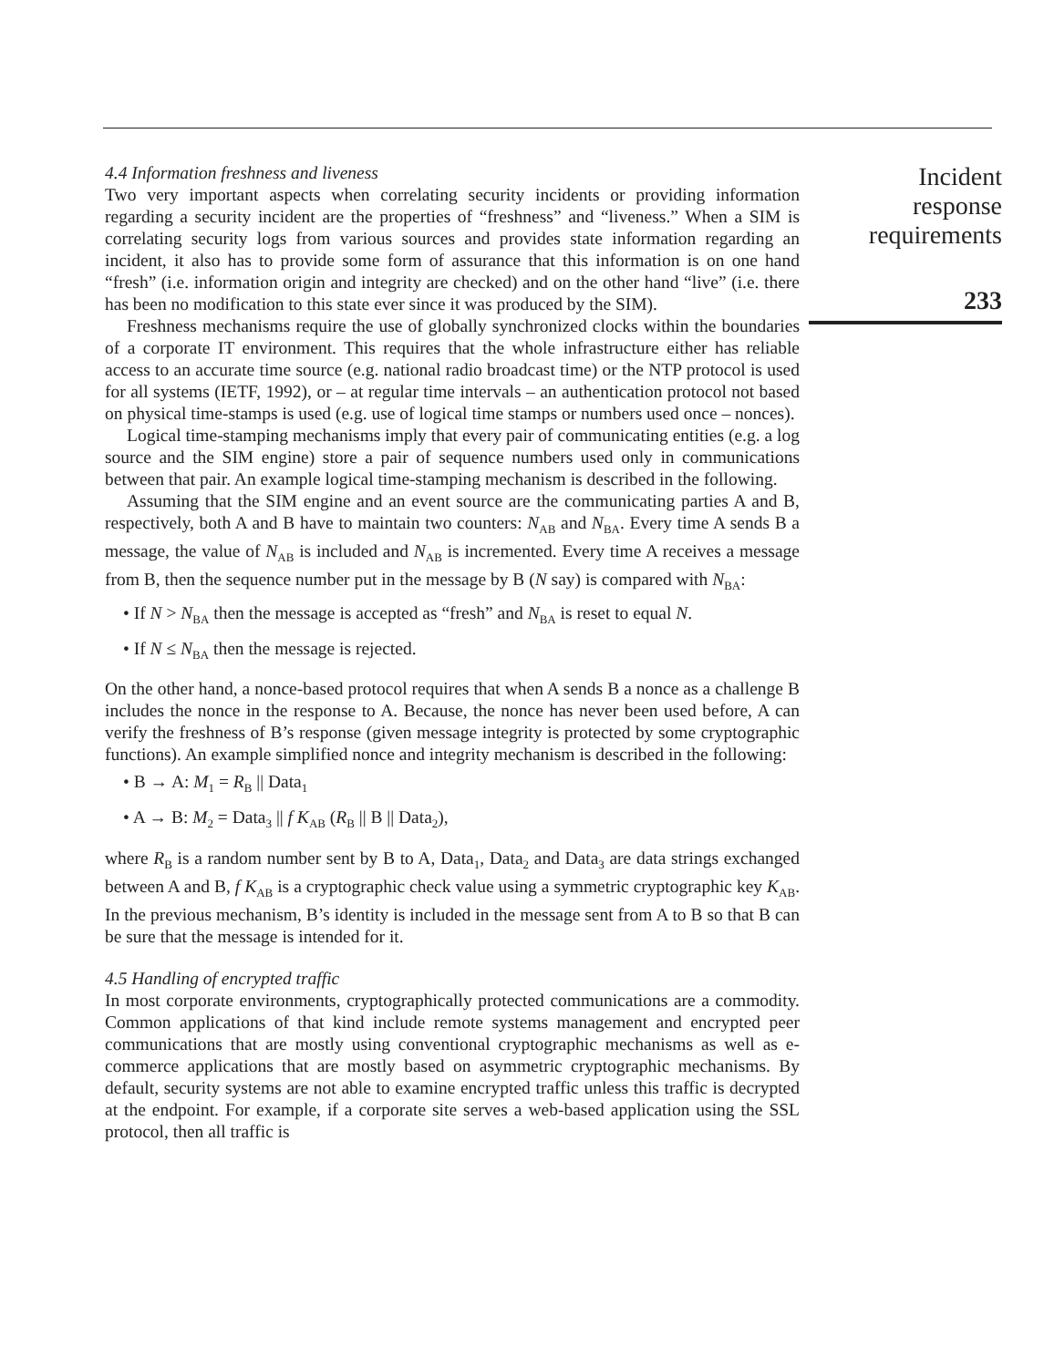4.4 Information freshness and liveness
Two very important aspects when correlating security incidents or providing information regarding a security incident are the properties of “freshness” and “liveness.” When a SIM is correlating security logs from various sources and provides state information regarding an incident, it also has to provide some form of assurance that this information is on one hand “fresh” (i.e. information origin and integrity are checked) and on the other hand “live” (i.e. there has been no modification to this state ever since it was produced by the SIM).
Freshness mechanisms require the use of globally synchronized clocks within the boundaries of a corporate IT environment. This requires that the whole infrastructure either has reliable access to an accurate time source (e.g. national radio broadcast time) or the NTP protocol is used for all systems (IETF, 1992), or – at regular time intervals – an authentication protocol not based on physical time-stamps is used (e.g. use of logical time stamps or numbers used once – nonces).
Logical time-stamping mechanisms imply that every pair of communicating entities (e.g. a log source and the SIM engine) store a pair of sequence numbers used only in communications between that pair. An example logical time-stamping mechanism is described in the following.
Assuming that the SIM engine and an event source are the communicating parties A and B, respectively, both A and B have to maintain two counters: N<sub>AB</sub> and N<sub>BA</sub>. Every time A sends B a message, the value of N<sub>AB</sub> is included and N<sub>AB</sub> is incremented. Every time A receives a message from B, then the sequence number put in the message by B (N say) is compared with N<sub>BA</sub>:
• If N > N<sub>BA</sub> then the message is accepted as “fresh” and N<sub>BA</sub> is reset to equal N.
• If N ≤ N<sub>BA</sub> then the message is rejected.
On the other hand, a nonce-based protocol requires that when A sends B a nonce as a challenge B includes the nonce in the response to A. Because, the nonce has never been used before, A can verify the freshness of B’s response (given message integrity is protected by some cryptographic functions). An example simplified nonce and integrity mechanism is described in the following:
• B → A: M<sub>1</sub> = R<sub>B</sub> || Data<sub>1</sub>
• A → B: M<sub>2</sub> = Data<sub>3</sub> || f K<sub>AB</sub> (R<sub>B</sub> || B || Data<sub>2</sub>),
where R<sub>B</sub> is a random number sent by B to A, Data<sub>1</sub>, Data<sub>2</sub> and Data<sub>3</sub> are data strings exchanged between A and B, f K<sub>AB</sub> is a cryptographic check value using a symmetric cryptographic key K<sub>AB</sub>. In the previous mechanism, B’s identity is included in the message sent from A to B so that B can be sure that the message is intended for it.
4.5 Handling of encrypted traffic
In most corporate environments, cryptographically protected communications are a commodity. Common applications of that kind include remote systems management and encrypted peer communications that are mostly using conventional cryptographic mechanisms as well as e-commerce applications that are mostly based on asymmetric cryptographic mechanisms. By default, security systems are not able to examine encrypted traffic unless this traffic is decrypted at the endpoint. For example, if a corporate site serves a web-based application using the SSL protocol, then all traffic is
Incident
response
requirements
233